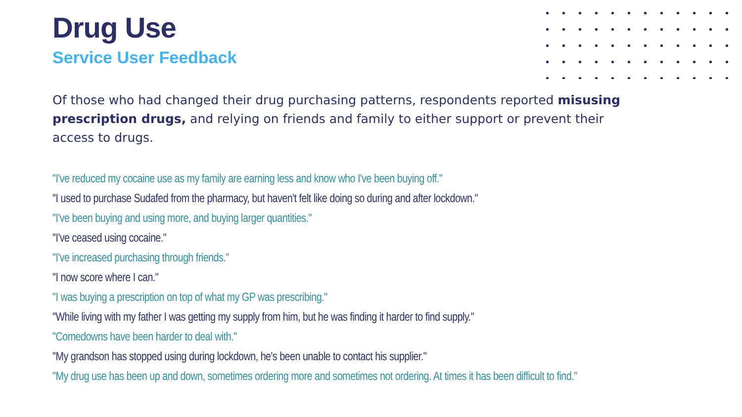Drug Use
Service User Feedback
Of those who had changed their drug purchasing patterns, respondents reported misusing prescription drugs, and relying on friends and family to either support or prevent their access to drugs.
"I've reduced my cocaine use as my family are earning less and know who I've been buying off."
"I used to purchase Sudafed from the pharmacy, but haven't felt like doing so during and after lockdown."
"I've been buying and using more, and buying larger quantities."
"I've ceased using cocaine."
"I've increased purchasing through friends."
"I now score where I can."
"I was buying a prescription on top of what my GP was prescribing."
"While living with my father I was getting my supply from him, but he was finding it harder to find supply."
"Comedowns have been harder to deal with."
"My grandson has stopped using during lockdown, he's been unable to contact his supplier."
"My drug use has been up and down, sometimes ordering more and sometimes not ordering. At times it has been difficult to find."